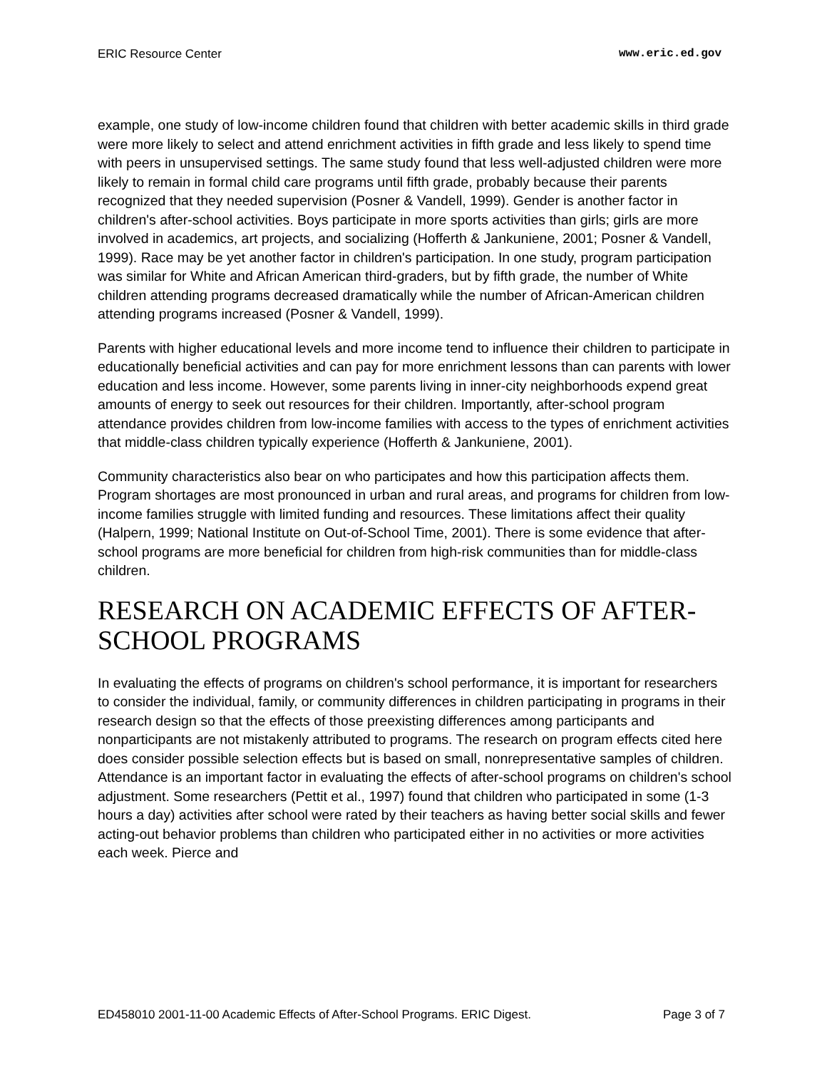ERIC Resource Center www.eric.ed.gov
example, one study of low-income children found that children with better academic skills in third grade were more likely to select and attend enrichment activities in fifth grade and less likely to spend time with peers in unsupervised settings. The same study found that less well-adjusted children were more likely to remain in formal child care programs until fifth grade, probably because their parents recognized that they needed supervision (Posner & Vandell, 1999). Gender is another factor in children's after-school activities. Boys participate in more sports activities than girls; girls are more involved in academics, art projects, and socializing (Hofferth & Jankuniene, 2001; Posner & Vandell, 1999). Race may be yet another factor in children's participation. In one study, program participation was similar for White and African American third-graders, but by fifth grade, the number of White children attending programs decreased dramatically while the number of African-American children attending programs increased (Posner & Vandell, 1999).
Parents with higher educational levels and more income tend to influence their children to participate in educationally beneficial activities and can pay for more enrichment lessons than can parents with lower education and less income. However, some parents living in inner-city neighborhoods expend great amounts of energy to seek out resources for their children. Importantly, after-school program attendance provides children from low-income families with access to the types of enrichment activities that middle-class children typically experience (Hofferth & Jankuniene, 2001).
Community characteristics also bear on who participates and how this participation affects them. Program shortages are most pronounced in urban and rural areas, and programs for children from low-income families struggle with limited funding and resources. These limitations affect their quality (Halpern, 1999; National Institute on Out-of-School Time, 2001). There is some evidence that after-school programs are more beneficial for children from high-risk communities than for middle-class children.
RESEARCH ON ACADEMIC EFFECTS OF AFTER-SCHOOL PROGRAMS
In evaluating the effects of programs on children's school performance, it is important for researchers to consider the individual, family, or community differences in children participating in programs in their research design so that the effects of those preexisting differences among participants and nonparticipants are not mistakenly attributed to programs. The research on program effects cited here does consider possible selection effects but is based on small, nonrepresentative samples of children.
Attendance is an important factor in evaluating the effects of after-school programs on children's school adjustment. Some researchers (Pettit et al., 1997) found that children who participated in some (1-3 hours a day) activities after school were rated by their teachers as having better social skills and fewer acting-out behavior problems than children who participated either in no activities or more activities each week. Pierce and
ED458010 2001-11-00 Academic Effects of After-School Programs. ERIC Digest. Page 3 of 7